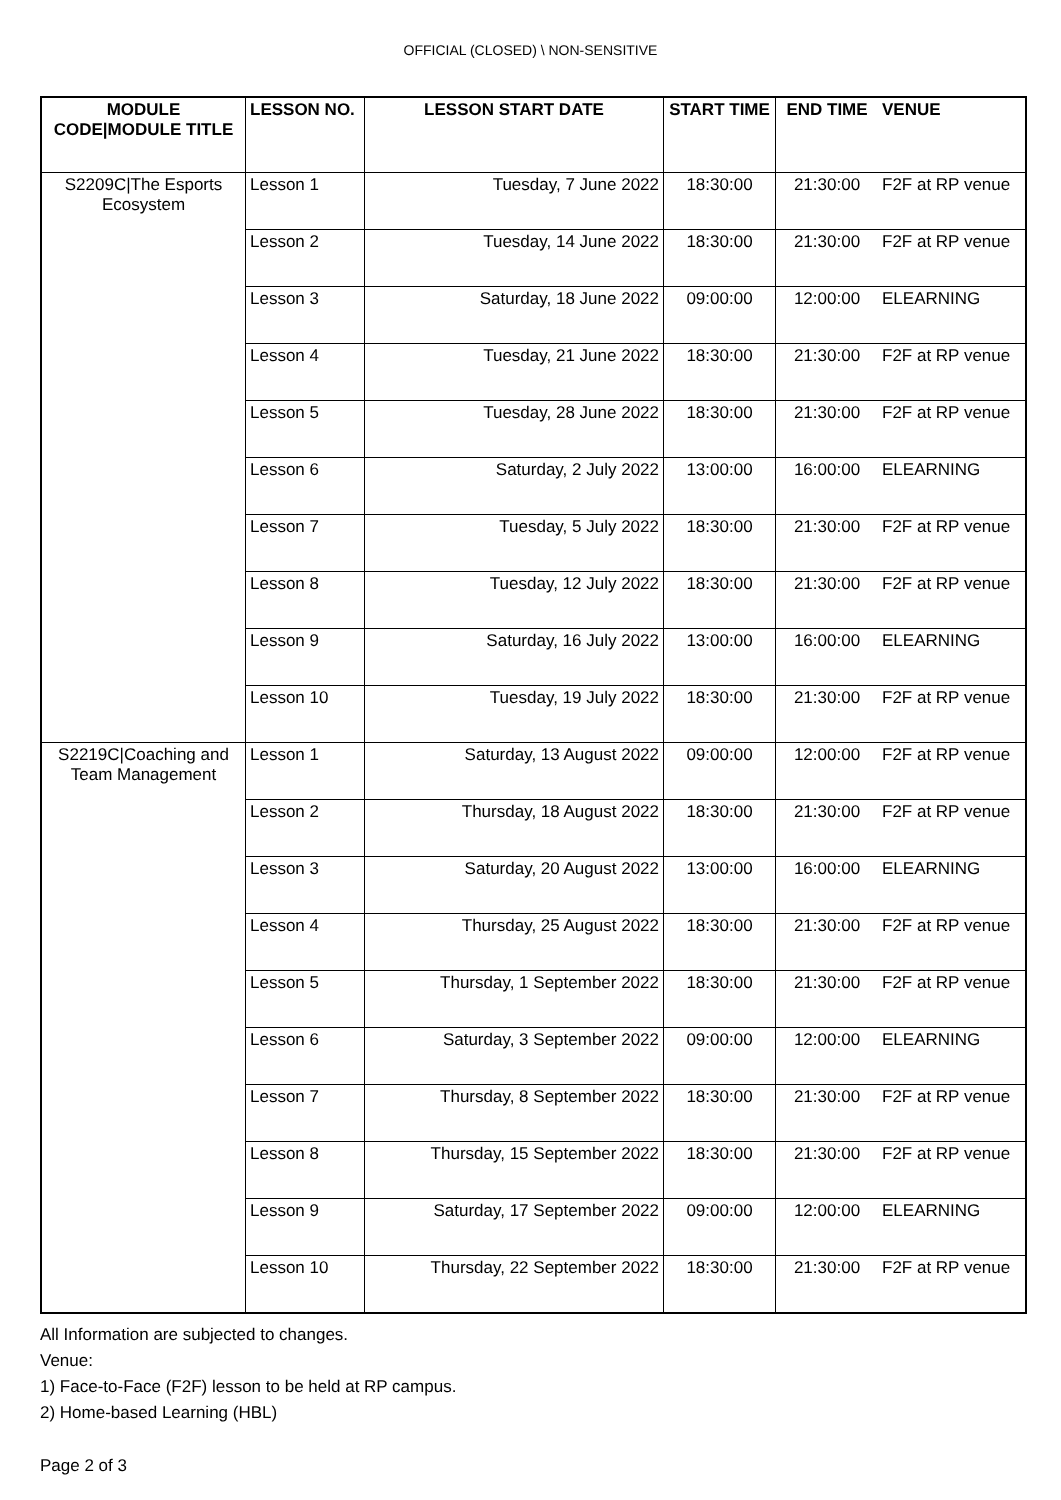OFFICIAL (CLOSED) \ NON-SENSITIVE
| MODULE CODE/MODULE TITLE | LESSON NO. | LESSON START DATE | START TIME | END TIME | VENUE |
| --- | --- | --- | --- | --- | --- |
| S2209C/The Esports Ecosystem | Lesson 1 | Tuesday, 7 June 2022 | 18:30:00 | 21:30:00 | F2F at RP venue |
| | Lesson 2 | Tuesday, 14 June 2022 | 18:30:00 | 21:30:00 | F2F at RP venue |
| | Lesson 3 | Saturday, 18 June 2022 | 09:00:00 | 12:00:00 | ELEARNING |
| | Lesson 4 | Tuesday, 21 June 2022 | 18:30:00 | 21:30:00 | F2F at RP venue |
| | Lesson 5 | Tuesday, 28 June 2022 | 18:30:00 | 21:30:00 | F2F at RP venue |
| | Lesson 6 | Saturday, 2 July 2022 | 13:00:00 | 16:00:00 | ELEARNING |
| | Lesson 7 | Tuesday, 5 July 2022 | 18:30:00 | 21:30:00 | F2F at RP venue |
| | Lesson 8 | Tuesday, 12 July 2022 | 18:30:00 | 21:30:00 | F2F at RP venue |
| | Lesson 9 | Saturday, 16 July 2022 | 13:00:00 | 16:00:00 | ELEARNING |
| | Lesson 10 | Tuesday, 19 July 2022 | 18:30:00 | 21:30:00 | F2F at RP venue |
| S2219C/Coaching and Team Management | Lesson 1 | Saturday, 13 August 2022 | 09:00:00 | 12:00:00 | F2F at RP venue |
| | Lesson 2 | Thursday, 18 August 2022 | 18:30:00 | 21:30:00 | F2F at RP venue |
| | Lesson 3 | Saturday, 20 August 2022 | 13:00:00 | 16:00:00 | ELEARNING |
| | Lesson 4 | Thursday, 25 August 2022 | 18:30:00 | 21:30:00 | F2F at RP venue |
| | Lesson 5 | Thursday, 1 September 2022 | 18:30:00 | 21:30:00 | F2F at RP venue |
| | Lesson 6 | Saturday, 3 September 2022 | 09:00:00 | 12:00:00 | ELEARNING |
| | Lesson 7 | Thursday, 8 September 2022 | 18:30:00 | 21:30:00 | F2F at RP venue |
| | Lesson 8 | Thursday, 15 September 2022 | 18:30:00 | 21:30:00 | F2F at RP venue |
| | Lesson 9 | Saturday, 17 September 2022 | 09:00:00 | 12:00:00 | ELEARNING |
| | Lesson 10 | Thursday, 22 September 2022 | 18:30:00 | 21:30:00 | F2F at RP venue |
All Information are subjected to changes.
Venue:
1) Face-to-Face (F2F) lesson to be held at RP campus.
2) Home-based Learning (HBL)
Page 2 of 3